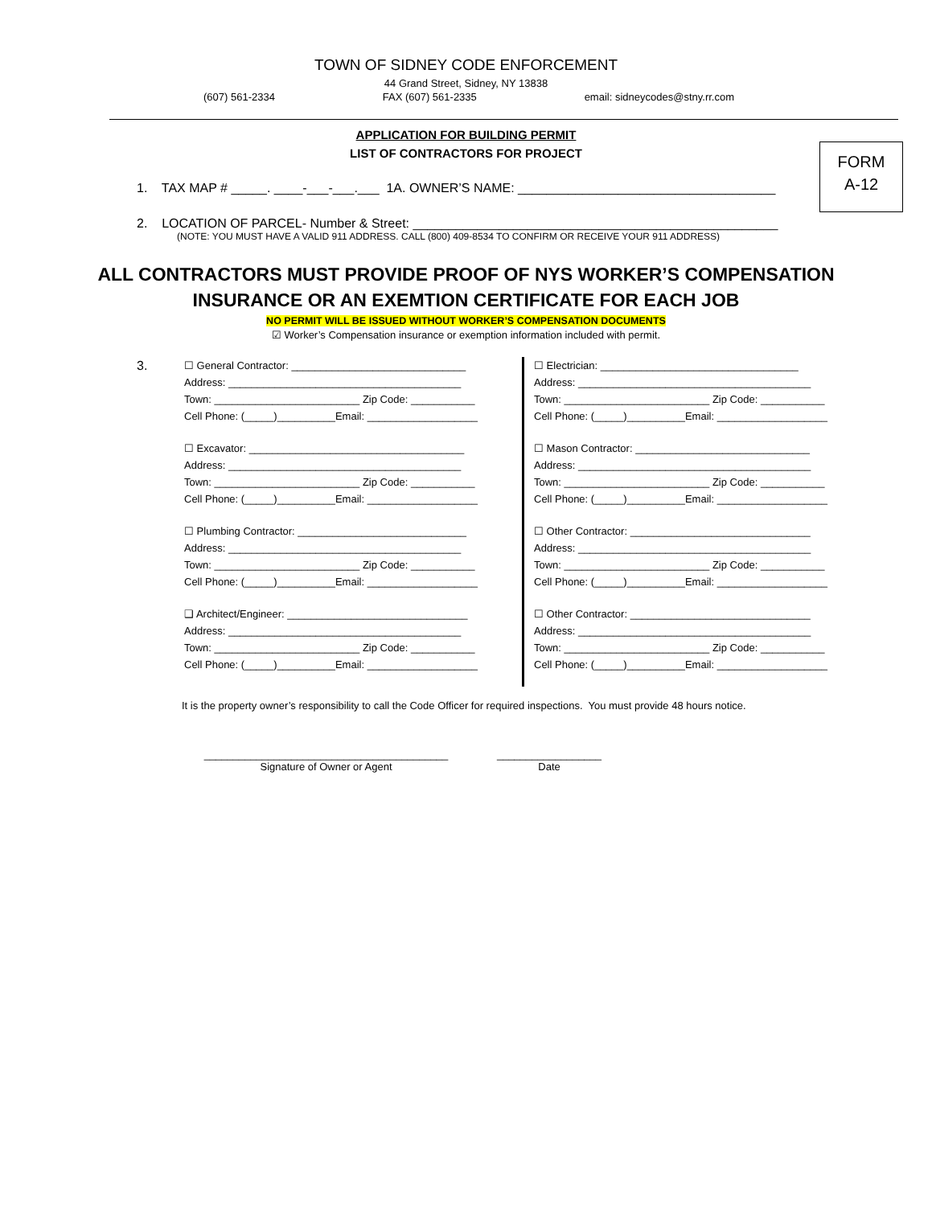TOWN OF SIDNEY CODE ENFORCEMENT
44 Grand Street, Sidney, NY 13838
(607) 561-2334 FAX (607) 561-2335 email: sidneycodes@stny.rr.com
APPLICATION FOR BUILDING PERMIT
LIST OF CONTRACTORS FOR PROJECT
FORM
A-12
1. TAX MAP # _____. ____-___-___.___ 1A. OWNER’S NAME: ____________________________________
2. LOCATION OF PARCEL- Number & Street: ___________________________________________________
(NOTE: YOU MUST HAVE A VALID 911 ADDRESS. CALL (800) 409-8534 TO CONFIRM OR RECEIVE YOUR 911 ADDRESS)
ALL CONTRACTORS MUST PROVIDE PROOF OF NYS WORKER’S COMPENSATION
INSURANCE OR AN EXEMTION CERTIFICATE FOR EACH JOB
NO PERMIT WILL BE ISSUED WITHOUT WORKER’S COMPENSATION DOCUMENTS
☑ Worker’s Compensation insurance or exemption information included with permit.
3.
☐ General Contractor: ______________________________
Address: ________________________________________
Town: _________________________ Zip Code: ___________
Cell Phone: (_____)__________Email: ___________________
☐ Excavator: _____________________________________
Address: ________________________________________
Town: _________________________ Zip Code: ___________
Cell Phone: (_____)__________Email: ___________________
☐ Plumbing Contractor: _____________________________
Address: ________________________________________
Town: _________________________ Zip Code: ___________
Cell Phone: (_____)__________Email: ___________________
❑ Architect/Engineer: _______________________________
Address: ________________________________________
Town: _________________________ Zip Code: ___________
Cell Phone: (_____)__________Email: ___________________
☐ Electrician: __________________________________
Address: ________________________________________
Town: _________________________ Zip Code: ___________
Cell Phone: (_____)__________Email: ___________________
☐ Mason Contractor: ______________________________
Address: ________________________________________
Town: _________________________ Zip Code: ___________
Cell Phone: (_____)__________Email: ___________________
☐ Other Contractor: _______________________________
Address: ________________________________________
Town: _________________________ Zip Code: ___________
Cell Phone: (_____)__________Email: ___________________
☐ Other Contractor: _______________________________
Address: ________________________________________
Town: _________________________ Zip Code: ___________
Cell Phone: (_____)__________Email: ___________________
It is the property owner’s responsibility to call the Code Officer for required inspections. You must provide 48 hours notice.
__________________________________________
Signature of Owner or Agent
__________________
Date